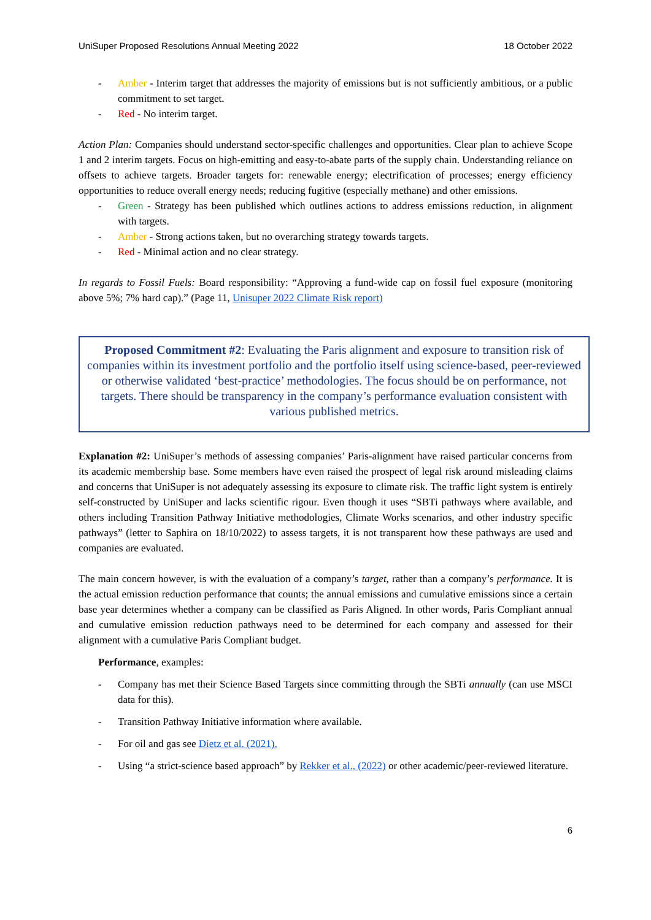UniSuper Proposed Resolutions Annual Meeting 2022 18 October 2022
- Amber - Interim target that addresses the majority of emissions but is not sufficiently ambitious, or a public commitment to set target.
- Red - No interim target.
Action Plan: Companies should understand sector-specific challenges and opportunities. Clear plan to achieve Scope 1 and 2 interim targets. Focus on high-emitting and easy-to-abate parts of the supply chain. Understanding reliance on offsets to achieve targets. Broader targets for: renewable energy; electrification of processes; energy efficiency opportunities to reduce overall energy needs; reducing fugitive (especially methane) and other emissions.
- Green - Strategy has been published which outlines actions to address emissions reduction, in alignment with targets.
- Amber - Strong actions taken, but no overarching strategy towards targets.
- Red - Minimal action and no clear strategy.
In regards to Fossil Fuels: Board responsibility: “Approving a fund-wide cap on fossil fuel exposure (monitoring above 5%; 7% hard cap).” (Page 11, Unisuper 2022 Climate Risk report)
Proposed Commitment #2: Evaluating the Paris alignment and exposure to transition risk of companies within its investment portfolio and the portfolio itself using science-based, peer-reviewed or otherwise validated ‘best-practice’ methodologies. The focus should be on performance, not targets. There should be transparency in the company’s performance evaluation consistent with various published metrics.
Explanation #2: UniSuper’s methods of assessing companies’ Paris-alignment have raised particular concerns from its academic membership base. Some members have even raised the prospect of legal risk around misleading claims and concerns that UniSuper is not adequately assessing its exposure to climate risk. The traffic light system is entirely self-constructed by UniSuper and lacks scientific rigour. Even though it uses “SBTi pathways where available, and others including Transition Pathway Initiative methodologies, Climate Works scenarios, and other industry specific pathways” (letter to Saphira on 18/10/2022) to assess targets, it is not transparent how these pathways are used and companies are evaluated.
The main concern however, is with the evaluation of a company’s target, rather than a company’s performance. It is the actual emission reduction performance that counts; the annual emissions and cumulative emissions since a certain base year determines whether a company can be classified as Paris Aligned. In other words, Paris Compliant annual and cumulative emission reduction pathways need to be determined for each company and assessed for their alignment with a cumulative Paris Compliant budget.
Performance, examples:
- Company has met their Science Based Targets since committing through the SBTi annually (can use MSCI data for this).
- Transition Pathway Initiative information where available.
- For oil and gas see Dietz et al. (2021).
- Using “a strict-science based approach” by Rekker et al., (2022) or other academic/peer-reviewed literature.
6